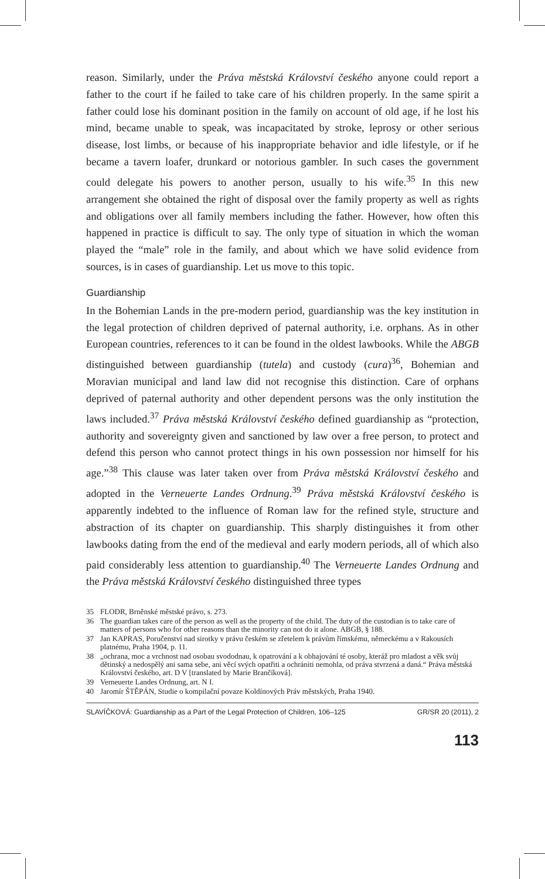reason. Similarly, under the Práva městská Království českého anyone could report a father to the court if he failed to take care of his children properly. In the same spirit a father could lose his dominant position in the family on account of old age, if he lost his mind, became unable to speak, was incapacitated by stroke, leprosy or other serious disease, lost limbs, or because of his inappropriate behavior and idle lifestyle, or if he became a tavern loafer, drunkard or notorious gambler. In such cases the government could delegate his powers to another person, usually to his wife.<sup>35</sup> In this new arrangement she obtained the right of disposal over the family property as well as rights and obligations over all family members including the father. However, how often this happened in practice is difficult to say. The only type of situation in which the woman played the “male” role in the family, and about which we have solid evidence from sources, is in cases of guardianship. Let us move to this topic.
Guardianship
In the Bohemian Lands in the pre-modern period, guardianship was the key institution in the legal protection of children deprived of paternal authority, i.e. orphans. As in other European countries, references to it can be found in the oldest lawbooks. While the ABGB distinguished between guardianship (tutela) and custody (cura)<sup>36</sup>, Bohemian and Moravian municipal and land law did not recognise this distinction. Care of orphans deprived of paternal authority and other dependent persons was the only institution the laws included.<sup>37</sup> Práva městská Království českého defined guardianship as “protection, authority and sovereignty given and sanctioned by law over a free person, to protect and defend this person who cannot protect things in his own possession nor himself for his age.”<sup>38</sup> This clause was later taken over from Práva městská Království českého and adopted in the Verneuerte Landes Ordnung.<sup>39</sup> Práva městská Království českého is apparently indebted to the influence of Roman law for the refined style, structure and abstraction of its chapter on guardianship. This sharply distinguishes it from other lawbooks dating from the end of the medieval and early modern periods, all of which also paid considerably less attention to guardianship.<sup>40</sup> The Verneuerte Landes Ordnung and the Práva městská Království českého distinguished three types
35 FLODR, Brněnské městské právo, s. 273.
36 The guardian takes care of the person as well as the property of the child. The duty of the custodian is to take care of matters of persons who for other reasons than the minority can not do it alone. ABGB, § 188.
37 Jan KAPRAS, Poručenství nad sirotky v právu českém se zřetelem k právům římskému, německému a v Rakousích platnému, Praha 1904, p. 11.
38 „ochrana, moc a vrchnost nad osobau svododnau, k opatrování a k obhajování té osoby, kteráž pro mladost a věk svůj dětinský a nedospělý ani sama sebe, ani věcí svých opatřiti a ochrániti nemohla, od práva stvrzená a daná.“ Práva městská Království českého, art. D V [translated by Marie Brančíková].
39 Verneuerte Landes Ordnung, art. N I.
40 Jaromír ŠTĚPÁN, Studie o kompilační povaze Koldínových Práv městských, Praha 1940.
SLAVÍČKOVÁ: Guardianship as a Part of the Legal Protection of Children, 106–125 GR/SR 20 (2011), 2
113